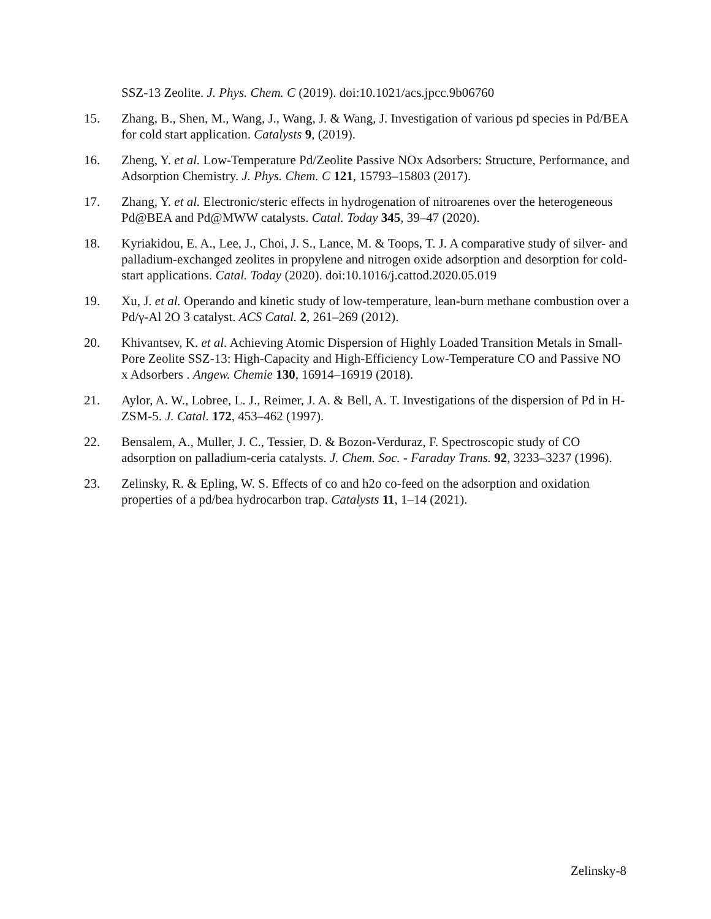SSZ-13 Zeolite. J. Phys. Chem. C (2019). doi:10.1021/acs.jpcc.9b06760
15. Zhang, B., Shen, M., Wang, J., Wang, J. & Wang, J. Investigation of various pd species in Pd/BEA for cold start application. Catalysts 9, (2019).
16. Zheng, Y. et al. Low-Temperature Pd/Zeolite Passive NOx Adsorbers: Structure, Performance, and Adsorption Chemistry. J. Phys. Chem. C 121, 15793–15803 (2017).
17. Zhang, Y. et al. Electronic/steric effects in hydrogenation of nitroarenes over the heterogeneous Pd@BEA and Pd@MWW catalysts. Catal. Today 345, 39–47 (2020).
18. Kyriakidou, E. A., Lee, J., Choi, J. S., Lance, M. & Toops, T. J. A comparative study of silver- and palladium-exchanged zeolites in propylene and nitrogen oxide adsorption and desorption for cold-start applications. Catal. Today (2020). doi:10.1016/j.cattod.2020.05.019
19. Xu, J. et al. Operando and kinetic study of low-temperature, lean-burn methane combustion over a Pd/γ-Al 2O 3 catalyst. ACS Catal. 2, 261–269 (2012).
20. Khivantsev, K. et al. Achieving Atomic Dispersion of Highly Loaded Transition Metals in Small-Pore Zeolite SSZ-13: High-Capacity and High-Efficiency Low-Temperature CO and Passive NO x Adsorbers . Angew. Chemie 130, 16914–16919 (2018).
21. Aylor, A. W., Lobree, L. J., Reimer, J. A. & Bell, A. T. Investigations of the dispersion of Pd in H-ZSM-5. J. Catal. 172, 453–462 (1997).
22. Bensalem, A., Muller, J. C., Tessier, D. & Bozon-Verduraz, F. Spectroscopic study of CO adsorption on palladium-ceria catalysts. J. Chem. Soc. - Faraday Trans. 92, 3233–3237 (1996).
23. Zelinsky, R. & Epling, W. S. Effects of co and h2o co-feed on the adsorption and oxidation properties of a pd/bea hydrocarbon trap. Catalysts 11, 1–14 (2021).
Zelinsky-8